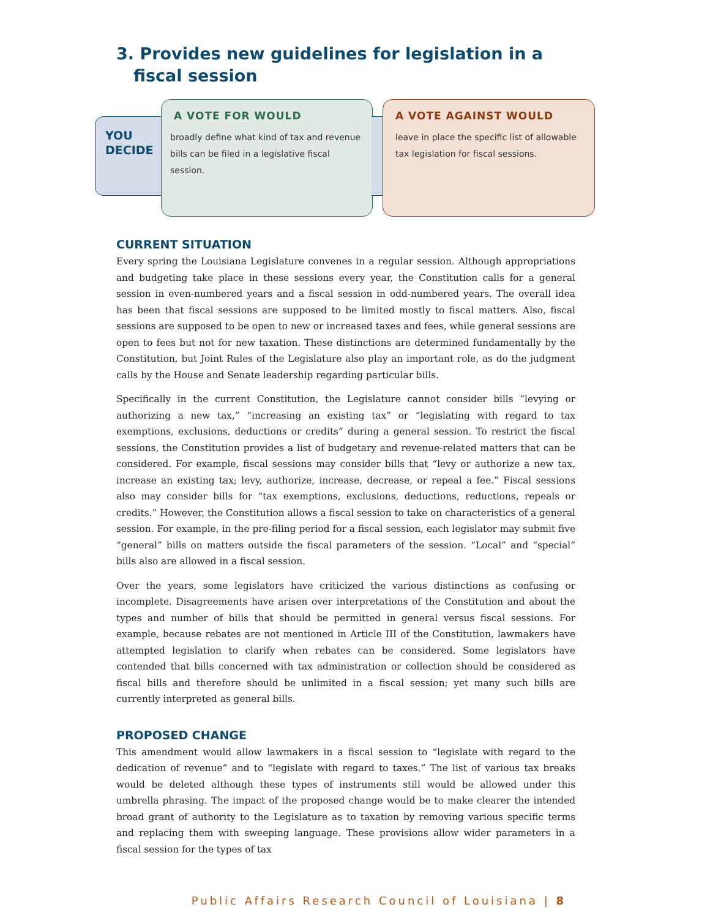3. Provides new guidelines for legislation in a fiscal session
YOU
DECIDE
A VOTE FOR WOULD
broadly define what kind of tax and revenue bills can be filed in a legislative fiscal session.
A VOTE AGAINST WOULD
leave in place the specific list of allowable tax legislation for fiscal sessions.
CURRENT SITUATION
Every spring the Louisiana Legislature convenes in a regular session. Although appropriations and budgeting take place in these sessions every year, the Constitution calls for a general session in even-numbered years and a fiscal session in odd-numbered years. The overall idea has been that fiscal sessions are supposed to be limited mostly to fiscal matters. Also, fiscal sessions are supposed to be open to new or increased taxes and fees, while general sessions are open to fees but not for new taxation. These distinctions are determined fundamentally by the Constitution, but Joint Rules of the Legislature also play an important role, as do the judgment calls by the House and Senate leadership regarding particular bills.
Specifically in the current Constitution, the Legislature cannot consider bills “levying or authorizing a new tax,” “increasing an existing tax” or “legislating with regard to tax exemptions, exclusions, deductions or credits” during a general session. To restrict the fiscal sessions, the Constitution provides a list of budgetary and revenue-related matters that can be considered. For example, fiscal sessions may consider bills that “levy or authorize a new tax, increase an existing tax; levy, authorize, increase, decrease, or repeal a fee.” Fiscal sessions also may consider bills for “tax exemptions, exclusions, deductions, reductions, repeals or credits.” However, the Constitution allows a fiscal session to take on characteristics of a general session. For example, in the pre-filing period for a fiscal session, each legislator may submit five “general” bills on matters outside the fiscal parameters of the session. “Local” and “special” bills also are allowed in a fiscal session.
Over the years, some legislators have criticized the various distinctions as confusing or incomplete. Disagreements have arisen over interpretations of the Constitution and about the types and number of bills that should be permitted in general versus fiscal sessions. For example, because rebates are not mentioned in Article III of the Constitution, lawmakers have attempted legislation to clarify when rebates can be considered. Some legislators have contended that bills concerned with tax administration or collection should be considered as fiscal bills and therefore should be unlimited in a fiscal session; yet many such bills are currently interpreted as general bills.
PROPOSED CHANGE
This amendment would allow lawmakers in a fiscal session to “legislate with regard to the dedication of revenue” and to “legislate with regard to taxes.” The list of various tax breaks would be deleted although these types of instruments still would be allowed under this umbrella phrasing. The impact of the proposed change would be to make clearer the intended broad grant of authority to the Legislature as to taxation by removing various specific terms and replacing them with sweeping language. These provisions allow wider parameters in a fiscal session for the types of tax
Public Affairs Research Council of Louisiana | 8